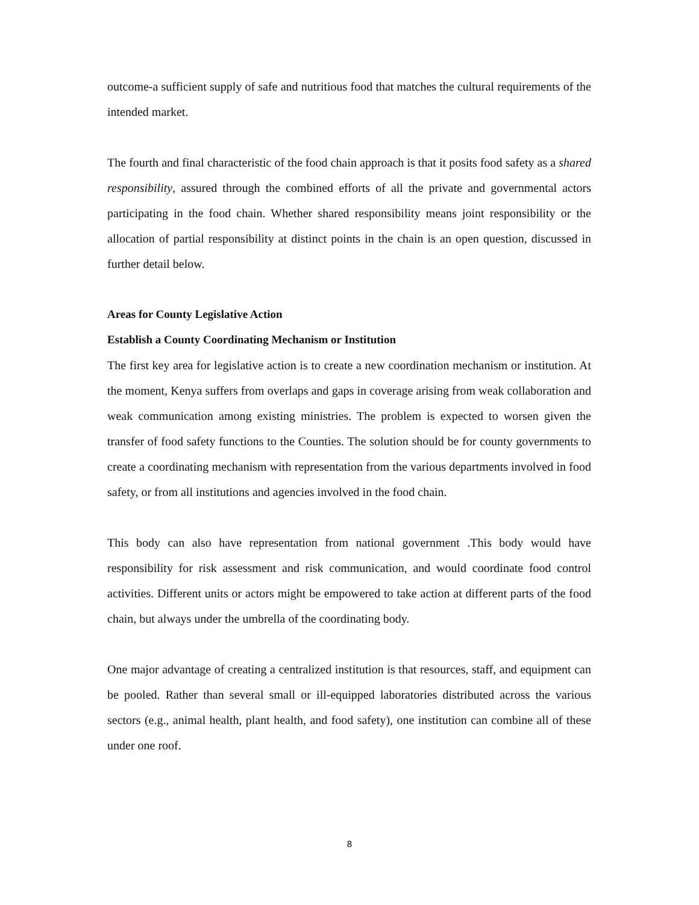outcome-a sufficient supply of safe and nutritious food that matches the cultural requirements of the intended market.
The fourth and final characteristic of the food chain approach is that it posits food safety as a shared responsibility, assured through the combined efforts of all the private and governmental actors participating in the food chain. Whether shared responsibility means joint responsibility or the allocation of partial responsibility at distinct points in the chain is an open question, discussed in further detail below.
Areas for County Legislative Action
Establish a County Coordinating Mechanism or Institution
The first key area for legislative action is to create a new coordination mechanism or institution. At the moment, Kenya suffers from overlaps and gaps in coverage arising from weak collaboration and weak communication among existing ministries. The problem is expected to worsen given the transfer of food safety functions to the Counties. The solution should be for county governments to create a coordinating mechanism with representation from the various departments involved in food safety, or from all institutions and agencies involved in the food chain.
This body can also have representation from national government .This body would have responsibility for risk assessment and risk communication, and would coordinate food control activities. Different units or actors might be empowered to take action at different parts of the food chain, but always under the umbrella of the coordinating body.
One major advantage of creating a centralized institution is that resources, staff, and equipment can be pooled. Rather than several small or ill-equipped laboratories distributed across the various sectors (e.g., animal health, plant health, and food safety), one institution can combine all of these under one roof.
8